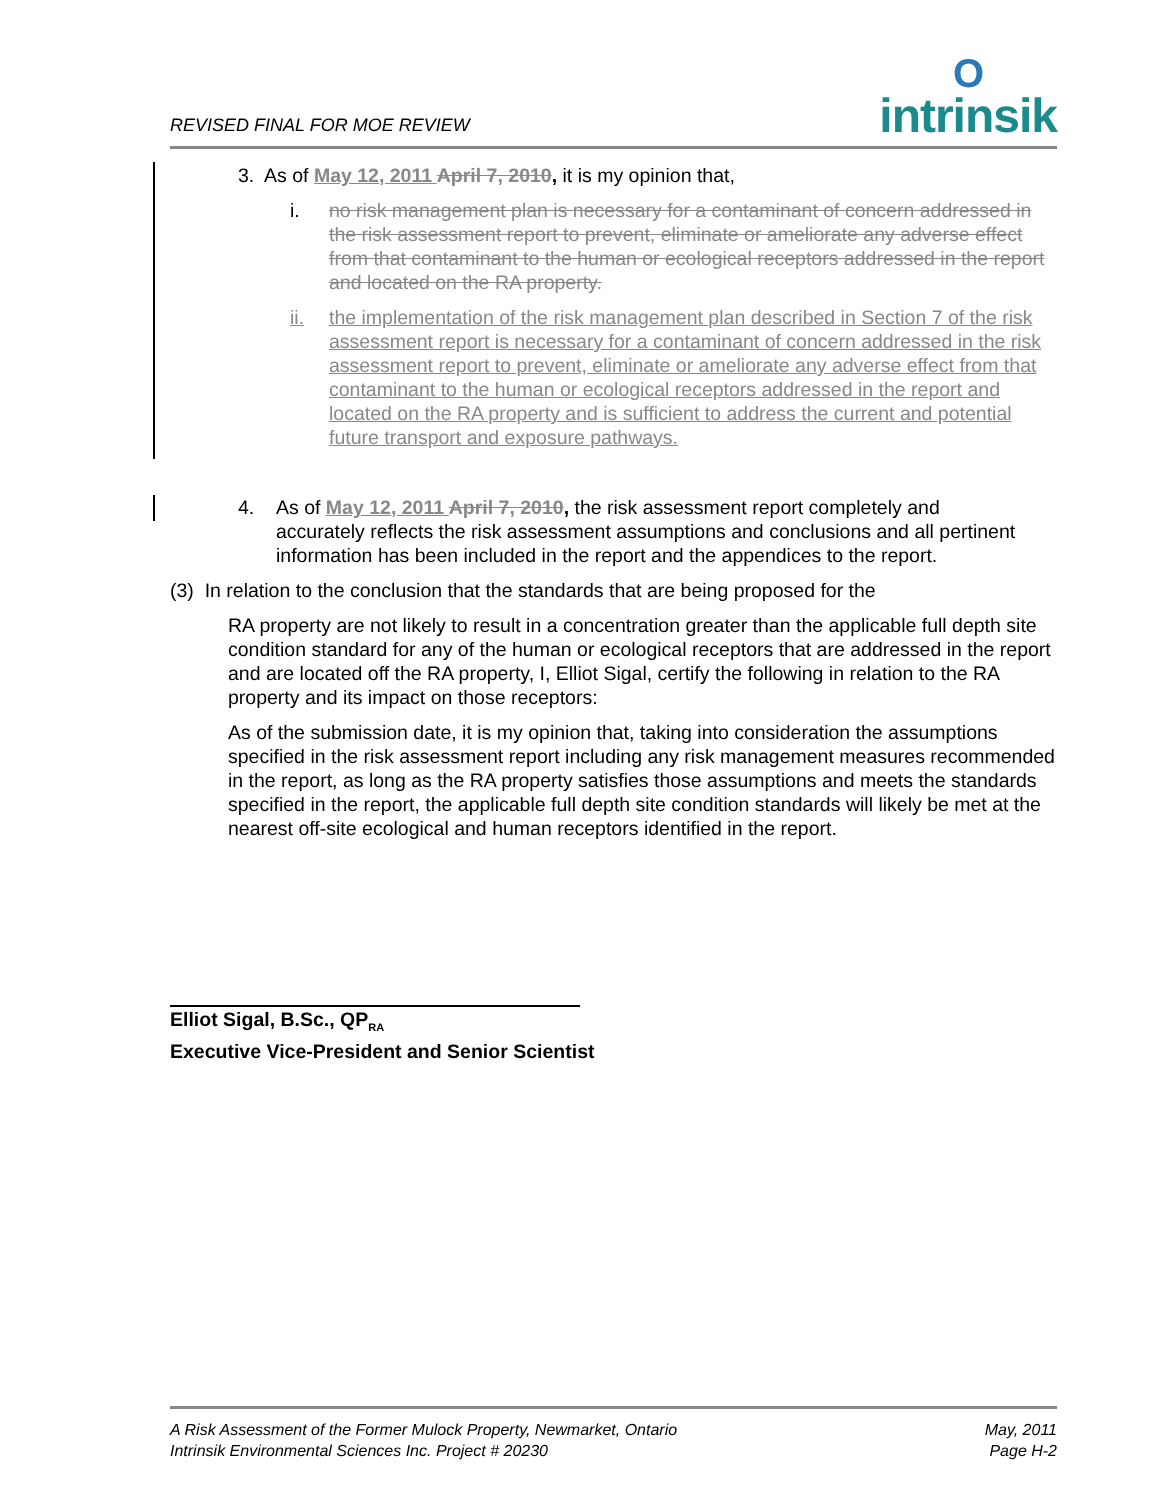REVISED FINAL FOR MOE REVIEW
Ointrinsik
3. As of May 12, 2011 April 7, 2010, it is my opinion that,
i. no risk management plan is necessary for a contaminant of concern addressed in the risk assessment report to prevent, eliminate or ameliorate any adverse effect from that contaminant to the human or ecological receptors addressed in the report and located on the RA property.
ii. the implementation of the risk management plan described in Section 7 of the risk assessment report is necessary for a contaminant of concern addressed in the risk assessment report to prevent, eliminate or ameliorate any adverse effect from that contaminant to the human or ecological receptors addressed in the report and located on the RA property and is sufficient to address the current and potential future transport and exposure pathways.
4. As of May 12, 2011 April 7, 2010, the risk assessment report completely and accurately reflects the risk assessment assumptions and conclusions and all pertinent information has been included in the report and the appendices to the report.
(3) In relation to the conclusion that the standards that are being proposed for the
RA property are not likely to result in a concentration greater than the applicable full depth site condition standard for any of the human or ecological receptors that are addressed in the report and are located off the RA property, I, Elliot Sigal, certify the following in relation to the RA property and its impact on those receptors:
As of the submission date, it is my opinion that, taking into consideration the assumptions specified in the risk assessment report including any risk management measures recommended in the report, as long as the RA property satisfies those assumptions and meets the standards specified in the report, the applicable full depth site condition standards will likely be met at the nearest off-site ecological and human receptors identified in the report.
Elliot Sigal, B.Sc., QP<sub>RA</sub>
Executive Vice-President and Senior Scientist
A Risk Assessment of the Former Mulock Property, Newmarket, Ontario
Intrinsik Environmental Sciences Inc. Project # 20230
May, 2011
Page H-2